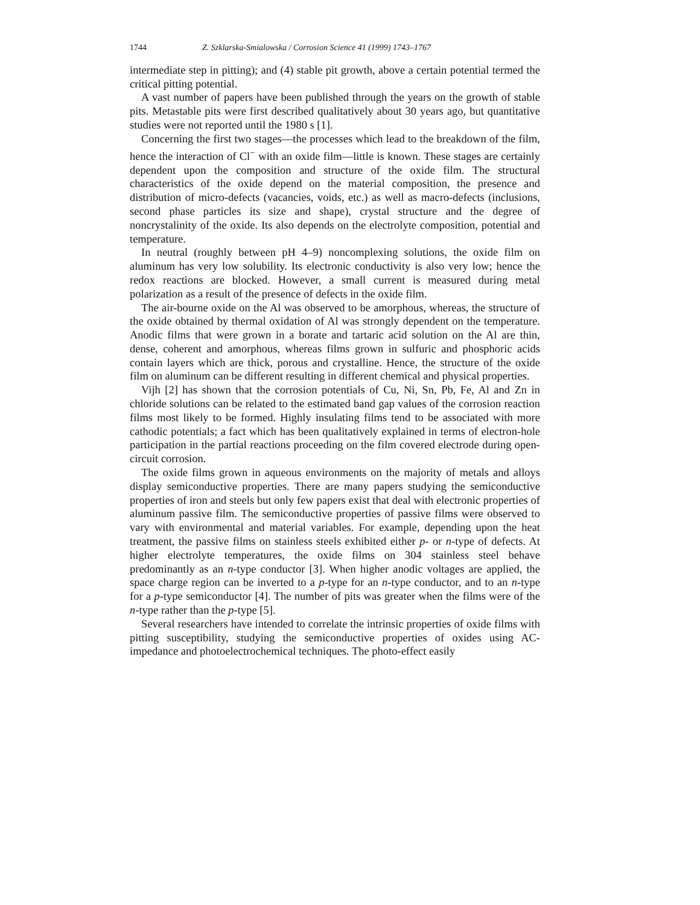1744 Z. Szklarska-Smialowska / Corrosion Science 41 (1999) 1743–1767
intermediate step in pitting); and (4) stable pit growth, above a certain potential termed the critical pitting potential.
A vast number of papers have been published through the years on the growth of stable pits. Metastable pits were first described qualitatively about 30 years ago, but quantitative studies were not reported until the 1980 s [1].
Concerning the first two stages—the processes which lead to the breakdown of the film, hence the interaction of Cl<sup>−</sup> with an oxide film—little is known. These stages are certainly dependent upon the composition and structure of the oxide film. The structural characteristics of the oxide depend on the material composition, the presence and distribution of micro-defects (vacancies, voids, etc.) as well as macro-defects (inclusions, second phase particles its size and shape), crystal structure and the degree of noncrystalinity of the oxide. Its also depends on the electrolyte composition, potential and temperature.
In neutral (roughly between pH 4–9) noncomplexing solutions, the oxide film on aluminum has very low solubility. Its electronic conductivity is also very low; hence the redox reactions are blocked. However, a small current is measured during metal polarization as a result of the presence of defects in the oxide film.
The air-bourne oxide on the Al was observed to be amorphous, whereas, the structure of the oxide obtained by thermal oxidation of Al was strongly dependent on the temperature. Anodic films that were grown in a borate and tartaric acid solution on the Al are thin, dense, coherent and amorphous, whereas films grown in sulfuric and phosphoric acids contain layers which are thick, porous and crystalline. Hence, the structure of the oxide film on aluminum can be different resulting in different chemical and physical properties.
Vijh [2] has shown that the corrosion potentials of Cu, Ni, Sn, Pb, Fe, Al and Zn in chloride solutions can be related to the estimated band gap values of the corrosion reaction films most likely to be formed. Highly insulating films tend to be associated with more cathodic potentials; a fact which has been qualitatively explained in terms of electron-hole participation in the partial reactions proceeding on the film covered electrode during open-circuit corrosion.
The oxide films grown in aqueous environments on the majority of metals and alloys display semiconductive properties. There are many papers studying the semiconductive properties of iron and steels but only few papers exist that deal with electronic properties of aluminum passive film. The semiconductive properties of passive films were observed to vary with environmental and material variables. For example, depending upon the heat treatment, the passive films on stainless steels exhibited either p- or n-type of defects. At higher electrolyte temperatures, the oxide films on 304 stainless steel behave predominantly as an n-type conductor [3]. When higher anodic voltages are applied, the space charge region can be inverted to a p-type for an n-type conductor, and to an n-type for a p-type semiconductor [4]. The number of pits was greater when the films were of the n-type rather than the p-type [5].
Several researchers have intended to correlate the intrinsic properties of oxide films with pitting susceptibility, studying the semiconductive properties of oxides using AC-impedance and photoelectrochemical techniques. The photo-effect easily